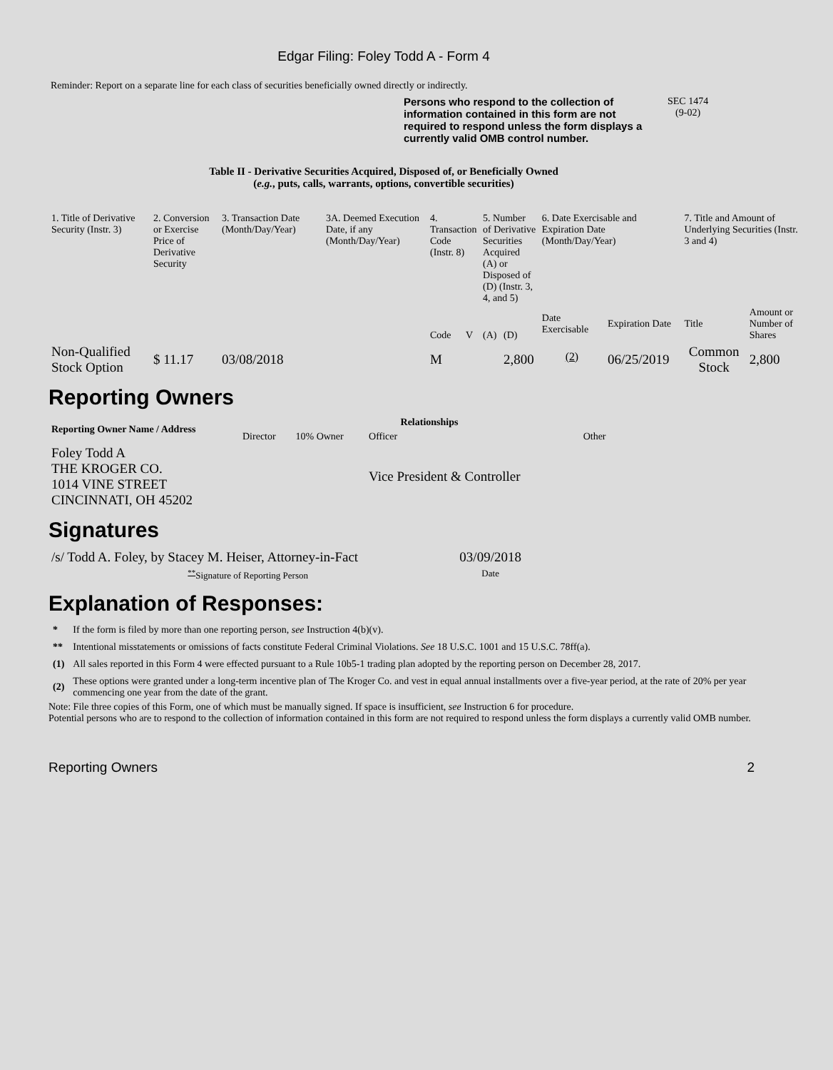Edgar Filing: Foley Todd A - Form 4
Reminder: Report on a separate line for each class of securities beneficially owned directly or indirectly.
Persons who respond to the collection of information contained in this form are not required to respond unless the form displays a currently valid OMB control number.
SEC 1474
(9-02)
Table II - Derivative Securities Acquired, Disposed of, or Beneficially Owned
(e.g., puts, calls, warrants, options, convertible securities)
| 1. Title of Derivative Security (Instr. 3) | 2. Conversion or Exercise Price of Derivative Security | 3. Transaction Date (Month/Day/Year) | 3A. Deemed Execution Date, if any (Month/Day/Year) | 4. Transaction Code (Instr. 8) | | 5. Number of Derivative Securities Acquired (A) or Disposed of (D) (Instr. 3, 4, and 5) | | 6. Date Exercisable and Expiration Date (Month/Day/Year) | | 7. Title and Amount of Underlying Securities (Instr. 3 and 4) | |
| | | | | Code | V | (A) | (D) | Date Exercisable | Expiration Date | Title | Amount or Number of Shares |
| Non-Qualified Stock Option | $ 11.17 | 03/08/2018 | | M | | | 2,800 | <sup>(2)</sup> | 06/25/2019 | Common Stock | 2,800 |
Reporting Owners
| Reporting Owner Name / Address | Relationships | | | |
| --- | --- | --- | --- | --- |
| | Director | 10% Owner | Officer | Other |
| Foley Todd A THE KROGER CO. 1014 VINE STREET CINCINNATI, OH 45202 | | | Vice President & Controller | |
Signatures
| /s/ Todd A. Foley, by Stacey M. Heiser, Attorney-in-Fact | 03/09/2018 |
| <sup>**</sup> Signature of Reporting Person | Date |
Explanation of Responses:
| * | If the form is filed by more than one reporting person, see Instruction 4(b)(v). |
| ** | Intentional misstatements or omissions of facts constitute Federal Criminal Violations. See 18 U.S.C. 1001 and 15 U.S.C. 78ff(a). |
| (1) | All sales reported in this Form 4 were effected pursuant to a Rule 10b5-1 trading plan adopted by the reporting person on December 28, 2017. |
| (2) | These options were granted under a long-term incentive plan of The Kroger Co. and vest in equal annual installments over a five-year period, at the rate of 20% per year commencing one year from the date of the grant. |
Note: File three copies of this Form, one of which must be manually signed. If space is insufficient, see Instruction 6 for procedure.
Potential persons who are to respond to the collection of information contained in this form are not required to respond unless the form displays a currently valid OMB number.
Reporting Owners 2